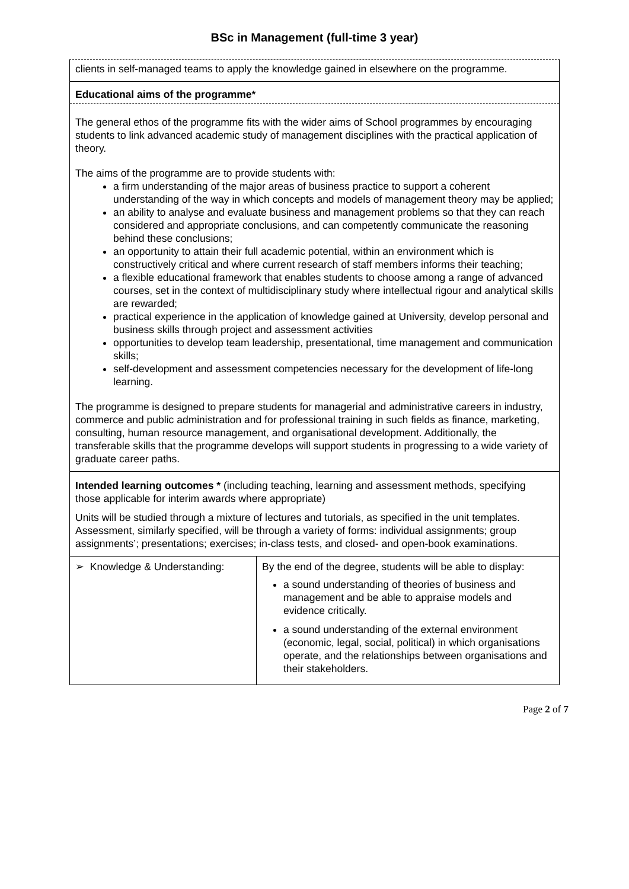BSc in Management (full-time 3 year)
clients in self-managed teams to apply the knowledge gained in elsewhere on the programme.
Educational aims of the programme*
The general ethos of the programme fits with the wider aims of School programmes by encouraging students to link advanced academic study of management disciplines with the practical application of theory.
The aims of the programme are to provide students with:
a firm understanding of the major areas of business practice to support a coherent understanding of the way in which concepts and models of management theory may be applied;
an ability to analyse and evaluate business and management problems so that they can reach considered and appropriate conclusions, and can competently communicate the reasoning behind these conclusions;
an opportunity to attain their full academic potential, within an environment which is constructively critical and where current research of staff members informs their teaching;
a flexible educational framework that enables students to choose among a range of advanced courses, set in the context of multidisciplinary study where intellectual rigour and analytical skills are rewarded;
practical experience in the application of knowledge gained at University, develop personal and business skills through project and assessment activities
opportunities to develop team leadership, presentational, time management and communication skills;
self-development and assessment competencies necessary for the development of life-long learning.
The programme is designed to prepare students for managerial and administrative careers in industry, commerce and public administration and for professional training in such fields as finance, marketing, consulting, human resource management, and organisational development. Additionally, the transferable skills that the programme develops will support students in progressing to a wide variety of graduate career paths.
Intended learning outcomes * (including teaching, learning and assessment methods, specifying those applicable for interim awards where appropriate)
Units will be studied through a mixture of lectures and tutorials, as specified in the unit templates. Assessment, similarly specified, will be through a variety of forms: individual assignments; group assignments’; presentations; exercises; in-class tests, and closed- and open-book examinations.
| ➢ Knowledge & Understanding: | By the end of the degree, students will be able to display: a sound understanding of theories of business and management and be able to appraise models and evidence critically. a sound understanding of the external environment (economic, legal, social, political) in which organisations operate, and the relationships between organisations and their stakeholders. |
Page 2 of 7